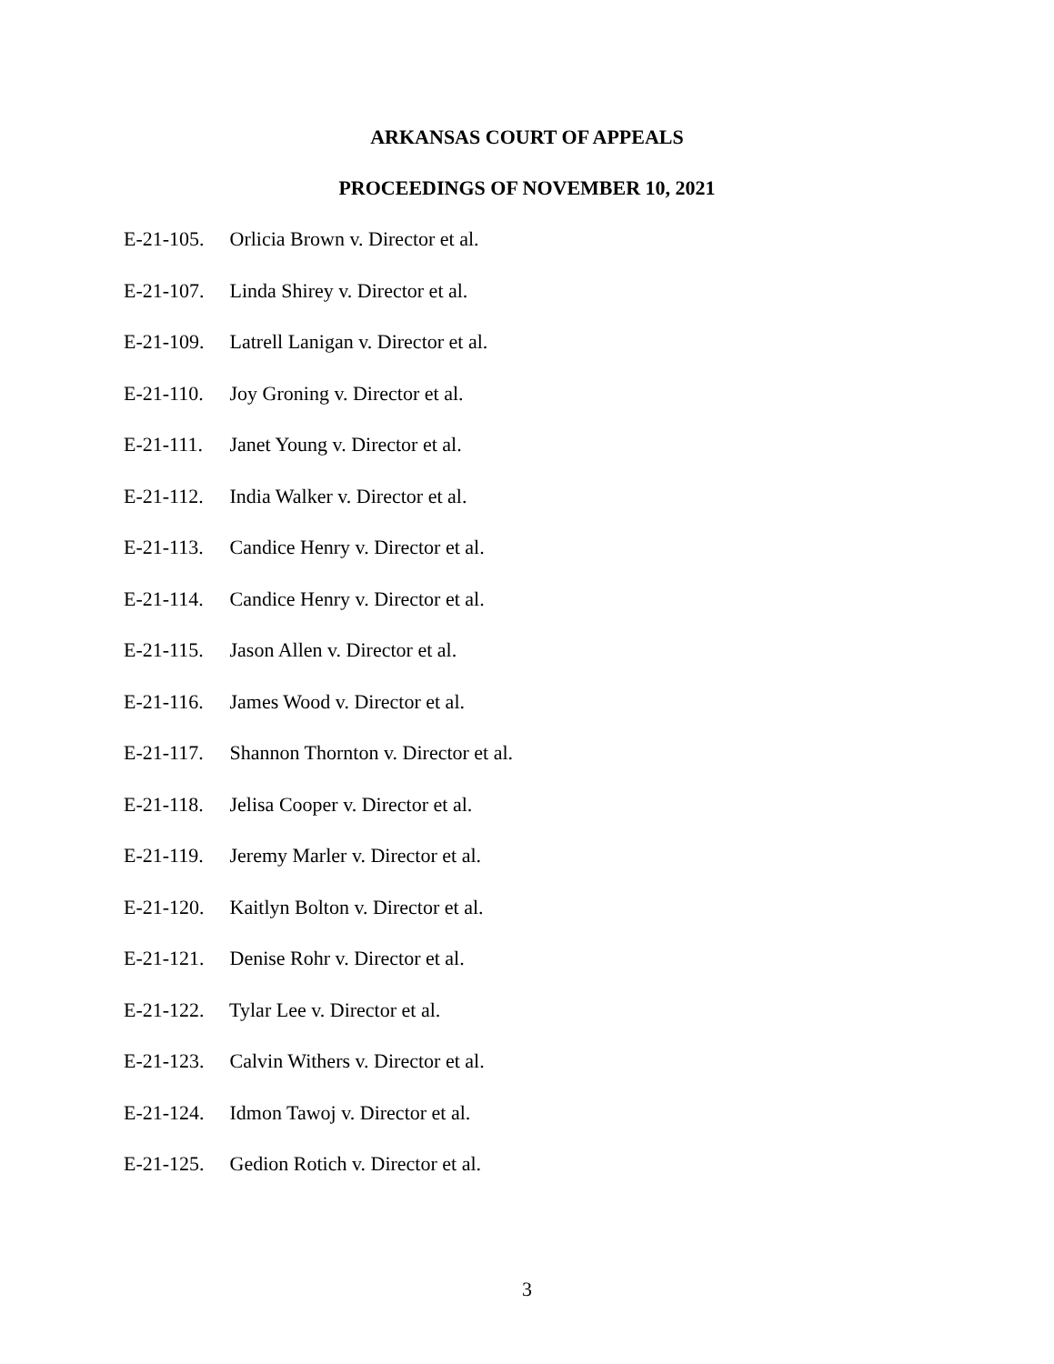ARKANSAS COURT OF APPEALS
PROCEEDINGS OF NOVEMBER 10, 2021
E-21-105. Orlicia Brown v. Director et al.
E-21-107. Linda Shirey v. Director et al.
E-21-109. Latrell Lanigan v. Director et al.
E-21-110. Joy Groning v. Director et al.
E-21-111. Janet Young v. Director et al.
E-21-112. India Walker v. Director et al.
E-21-113. Candice Henry v. Director et al.
E-21-114. Candice Henry v. Director et al.
E-21-115. Jason Allen v. Director et al.
E-21-116. James Wood v. Director et al.
E-21-117. Shannon Thornton v. Director et al.
E-21-118. Jelisa Cooper v. Director et al.
E-21-119. Jeremy Marler v. Director et al.
E-21-120. Kaitlyn Bolton v. Director et al.
E-21-121. Denise Rohr v. Director et al.
E-21-122. Tylar Lee v. Director et al.
E-21-123. Calvin Withers v. Director et al.
E-21-124. Idmon Tawoj v. Director et al.
E-21-125. Gedion Rotich v. Director et al.
3